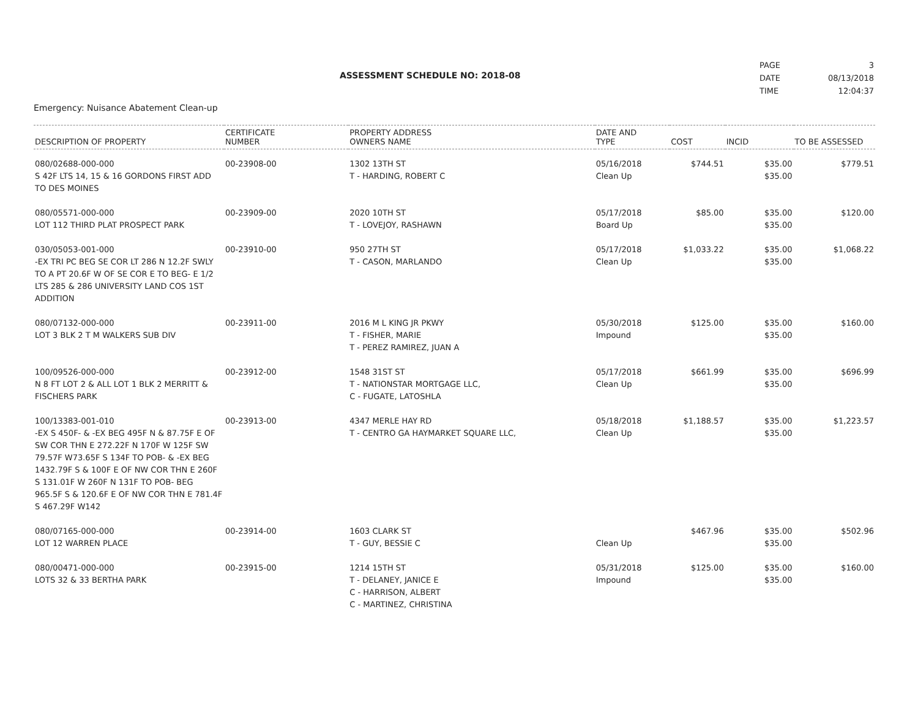ASSESSMENT SCHEDULE NO: 2018-08
| PAGE | 3 |
| DATE | 08/13/2018 |
| TIME | 12:04:37 |
Emergency: Nuisance Abatement Clean-up
| DESCRIPTION OF PROPERTY | CERTIFICATE NUMBER | PROPERTY ADDRESS OWNERS NAME | DATE AND TYPE | COST | INCID | TO BE ASSESSED |
| --- | --- | --- | --- | --- | --- | --- |
| 080/02688-000-000 S 42F LTS 14, 15 & 16 GORDONS FIRST ADD TO DES MOINES | 00-23908-00 | 1302 13TH ST T - HARDING, ROBERT C | 05/16/2018 Clean Up | $744.51 | $35.00 $35.00 | $779.51 |
| 080/05571-000-000 LOT 112 THIRD PLAT PROSPECT PARK | 00-23909-00 | 2020 10TH ST T - LOVEJOY, RASHAWN | 05/17/2018 Board Up | $85.00 | $35.00 $35.00 | $120.00 |
| 030/05053-001-000 -EX TRI PC BEG SE COR LT 286 N 12.2F SWLY TO A PT 20.6F W OF SE COR E TO BEG- E 1/2 LTS 285 & 286 UNIVERSITY LAND COS 1ST ADDITION | 00-23910-00 | 950 27TH ST T - CASON, MARLANDO | 05/17/2018 Clean Up | $1,033.22 | $35.00 $35.00 | $1,068.22 |
| 080/07132-000-000 LOT 3 BLK 2 T M WALKERS SUB DIV | 00-23911-00 | 2016 M L KING JR PKWY T - FISHER, MARIE T - PEREZ RAMIREZ, JUAN A | 05/30/2018 Impound | $125.00 | $35.00 $35.00 | $160.00 |
| 100/09526-000-000 N 8 FT LOT 2 & ALL LOT 1 BLK 2 MERRITT & FISCHERS PARK | 00-23912-00 | 1548 31ST ST T - NATIONSTAR MORTGAGE LLC, C - FUGATE, LATOSHLA | 05/17/2018 Clean Up | $661.99 | $35.00 $35.00 | $696.99 |
| 100/13383-001-010 -EX S 450F- & -EX BEG 495F N & 87.75F E OF SW COR THN E 272.22F N 170F W 125F SW 79.57F W73.65F S 134F TO POB- & -EX BEG 1432.79F S & 100F E OF NW COR THN E 260F S 131.01F W 260F N 131F TO POB- BEG 965.5F S & 120.6F E OF NW COR THN E 781.4F S 467.29F W142 | 00-23913-00 | 4347 MERLE HAY RD T - CENTRO GA HAYMARKET SQUARE LLC, | 05/18/2018 Clean Up | $1,188.57 | $35.00 $35.00 | $1,223.57 |
| 080/07165-000-000 LOT 12 WARREN PLACE | 00-23914-00 | 1603 CLARK ST T - GUY, BESSIE C | Clean Up | $467.96 | $35.00 $35.00 | $502.96 |
| 080/00471-000-000 LOTS 32 & 33 BERTHA PARK | 00-23915-00 | 1214 15TH ST T - DELANEY, JANICE E C - HARRISON, ALBERT C - MARTINEZ, CHRISTINA | 05/31/2018 Impound | $125.00 | $35.00 $35.00 | $160.00 |